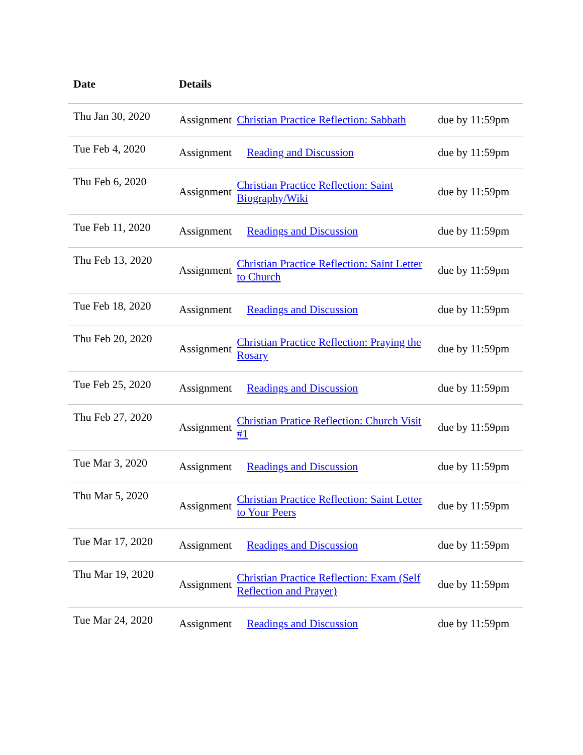| Date | Details | | |
| --- | --- | --- | --- |
| Thu Jan 30, 2020 | Assignment | Christian Practice Reflection: Sabbath | due by 11:59pm |
| Tue Feb 4, 2020 | Assignment | Reading and Discussion | due by 11:59pm |
| Thu Feb 6, 2020 | Assignment | Christian Practice Reflection: Saint Biography/Wiki | due by 11:59pm |
| Tue Feb 11, 2020 | Assignment | Readings and Discussion | due by 11:59pm |
| Thu Feb 13, 2020 | Assignment | Christian Practice Reflection: Saint Letter to Church | due by 11:59pm |
| Tue Feb 18, 2020 | Assignment | Readings and Discussion | due by 11:59pm |
| Thu Feb 20, 2020 | Assignment | Christian Practice Reflection: Praying the Rosary | due by 11:59pm |
| Tue Feb 25, 2020 | Assignment | Readings and Discussion | due by 11:59pm |
| Thu Feb 27, 2020 | Assignment | Christian Pratice Reflection: Church Visit #1 | due by 11:59pm |
| Tue Mar 3, 2020 | Assignment | Readings and Discussion | due by 11:59pm |
| Thu Mar 5, 2020 | Assignment | Christian Practice Reflection: Saint Letter to Your Peers | due by 11:59pm |
| Tue Mar 17, 2020 | Assignment | Readings and Discussion | due by 11:59pm |
| Thu Mar 19, 2020 | Assignment | Christian Practice Reflection: Exam (Self Reflection and Prayer) | due by 11:59pm |
| Tue Mar 24, 2020 | Assignment | Readings and Discussion | due by 11:59pm |